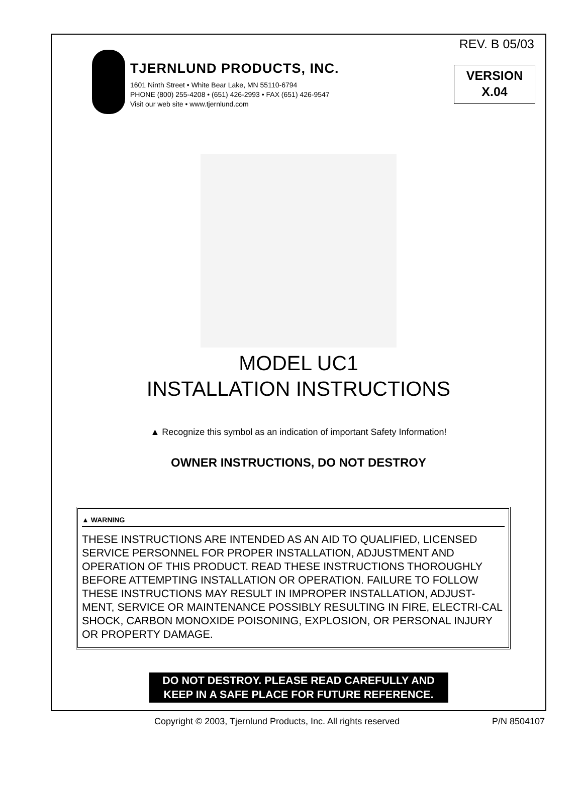REV. B 05/03
TJERNLUND PRODUCTS, INC.
1601 Ninth Street • White Bear Lake, MN 55110-6794
PHONE (800) 255-4208 • (651) 426-2993 • FAX (651) 426-9547
Visit our web site • www.tjernlund.com
VERSION
X.04
MODEL UC1
INSTALLATION INSTRUCTIONS
▲ Recognize this symbol as an indication of important Safety Information!
OWNER INSTRUCTIONS, DO NOT DESTROY
▲ WARNING
THESE INSTRUCTIONS ARE INTENDED AS AN AID TO QUALIFIED, LICENSED SERVICE PERSONNEL FOR PROPER INSTALLATION, ADJUSTMENT AND OPERATION OF THIS PRODUCT. READ THESE INSTRUCTIONS THOROUGHLY BEFORE ATTEMPTING INSTALLATION OR OPERATION. FAILURE TO FOLLOW THESE INSTRUCTIONS MAY RESULT IN IMPROPER INSTALLATION, ADJUST-MENT, SERVICE OR MAINTENANCE POSSIBLY RESULTING IN FIRE, ELECTRI-CAL SHOCK, CARBON MONOXIDE POISONING, EXPLOSION, OR PERSONAL INJURY OR PROPERTY DAMAGE.
DO NOT DESTROY. PLEASE READ CAREFULLY AND
KEEP IN A SAFE PLACE FOR FUTURE REFERENCE.
Copyright © 2003, Tjernlund Products, Inc. All rights reserved P/N 8504107